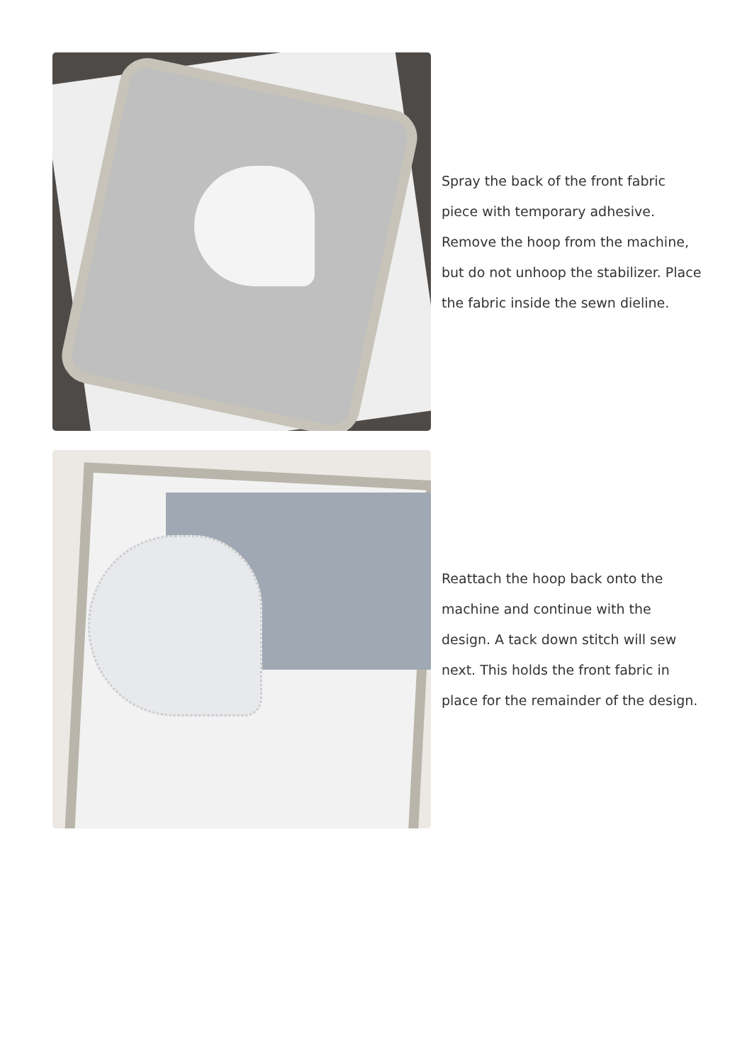Spray the back of the front fabric piece with temporary adhesive. Remove the hoop from the machine, but do not unhoop the stabilizer. Place the fabric inside the sewn dieline.
Reattach the hoop back onto the machine and continue with the design. A tack down stitch will sew next. This holds the front fabric in place for the remainder of the design.